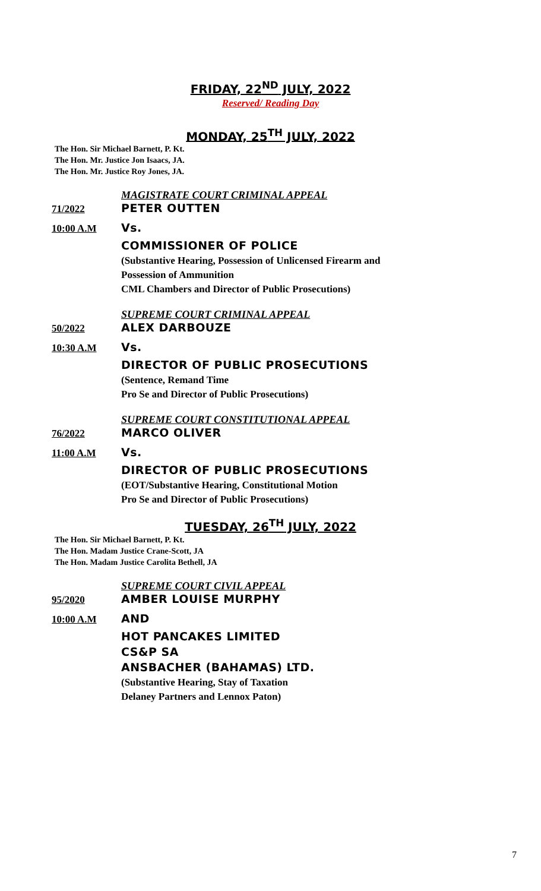FRIDAY, 22<sup>ND</sup> JULY, 2022
Reserved/ Reading Day
MONDAY, 25<sup>TH</sup> JULY, 2022
The Hon. Sir Michael Barnett, P. Kt.
The Hon. Mr. Justice Jon Isaacs, JA.
The Hon. Mr. Justice Roy Jones, JA.
MAGISTRATE COURT CRIMINAL APPEAL
71/2022 PETER OUTTEN
10:00 A.M Vs.
COMMISSIONER OF POLICE
(Substantive Hearing, Possession of Unlicensed Firearm and
Possession of Ammunition
CML Chambers and Director of Public Prosecutions)
SUPREME COURT CRIMINAL APPEAL
50/2022 ALEX DARBOUZE
10:30 A.M Vs.
DIRECTOR OF PUBLIC PROSECUTIONS
(Sentence, Remand Time
Pro Se and Director of Public Prosecutions)
SUPREME COURT CONSTITUTIONAL APPEAL
76/2022 MARCO OLIVER
11:00 A.M Vs.
DIRECTOR OF PUBLIC PROSECUTIONS
(EOT/Substantive Hearing, Constitutional Motion
Pro Se and Director of Public Prosecutions)
TUESDAY, 26<sup>TH</sup> JULY, 2022
The Hon. Sir Michael Barnett, P. Kt.
The Hon. Madam Justice Crane-Scott, JA
The Hon. Madam Justice Carolita Bethell, JA
SUPREME COURT CIVIL APPEAL
95/2020 AMBER LOUISE MURPHY
10:00 A.M AND
HOT PANCAKES LIMITED
CS&P SA
ANSBACHER (BAHAMAS) LTD.
(Substantive Hearing, Stay of Taxation
Delaney Partners and Lennox Paton)
7